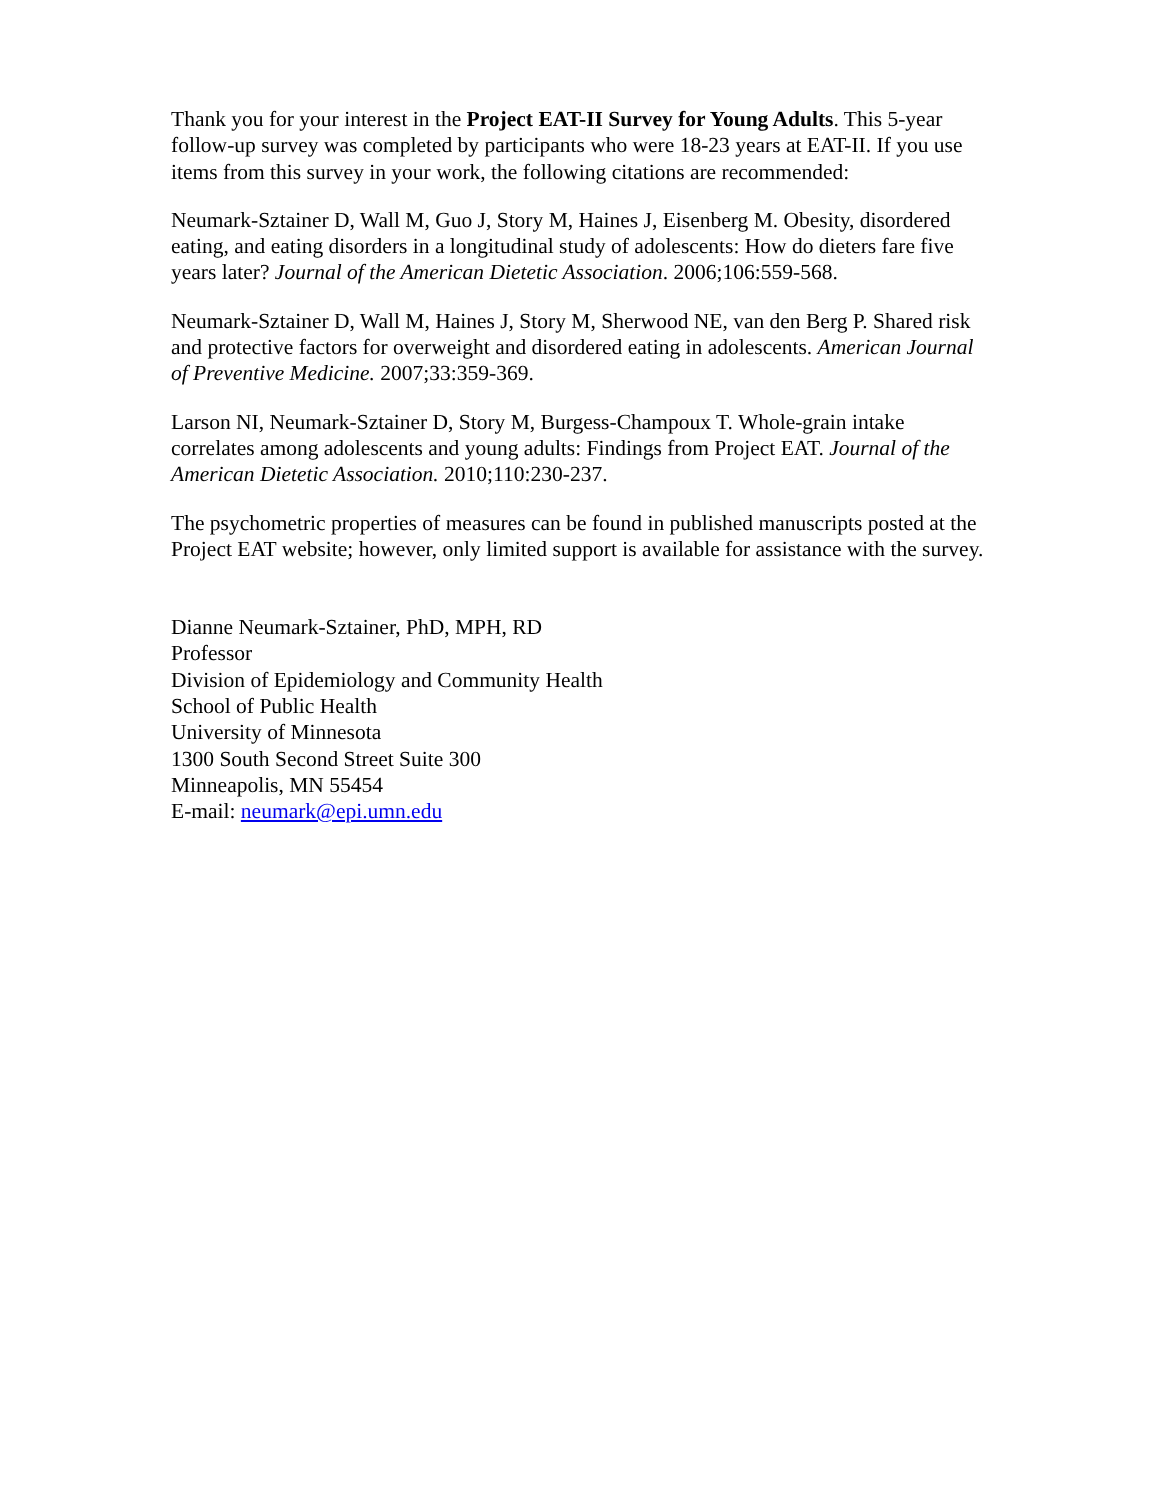Thank you for your interest in the Project EAT-II Survey for Young Adults. This 5-year follow-up survey was completed by participants who were 18-23 years at EAT-II. If you use items from this survey in your work, the following citations are recommended:
Neumark-Sztainer D, Wall M, Guo J, Story M, Haines J, Eisenberg M. Obesity, disordered eating, and eating disorders in a longitudinal study of adolescents: How do dieters fare five years later? Journal of the American Dietetic Association. 2006;106:559-568.
Neumark-Sztainer D, Wall M, Haines J, Story M, Sherwood NE, van den Berg P. Shared risk and protective factors for overweight and disordered eating in adolescents. American Journal of Preventive Medicine. 2007;33:359-369.
Larson NI, Neumark-Sztainer D, Story M, Burgess-Champoux T. Whole-grain intake correlates among adolescents and young adults: Findings from Project EAT. Journal of the American Dietetic Association. 2010;110:230-237.
The psychometric properties of measures can be found in published manuscripts posted at the Project EAT website; however, only limited support is available for assistance with the survey.
Dianne Neumark-Sztainer, PhD, MPH, RD
Professor
Division of Epidemiology and Community Health
School of Public Health
University of Minnesota
1300 South Second Street Suite 300
Minneapolis, MN 55454
E-mail: neumark@epi.umn.edu